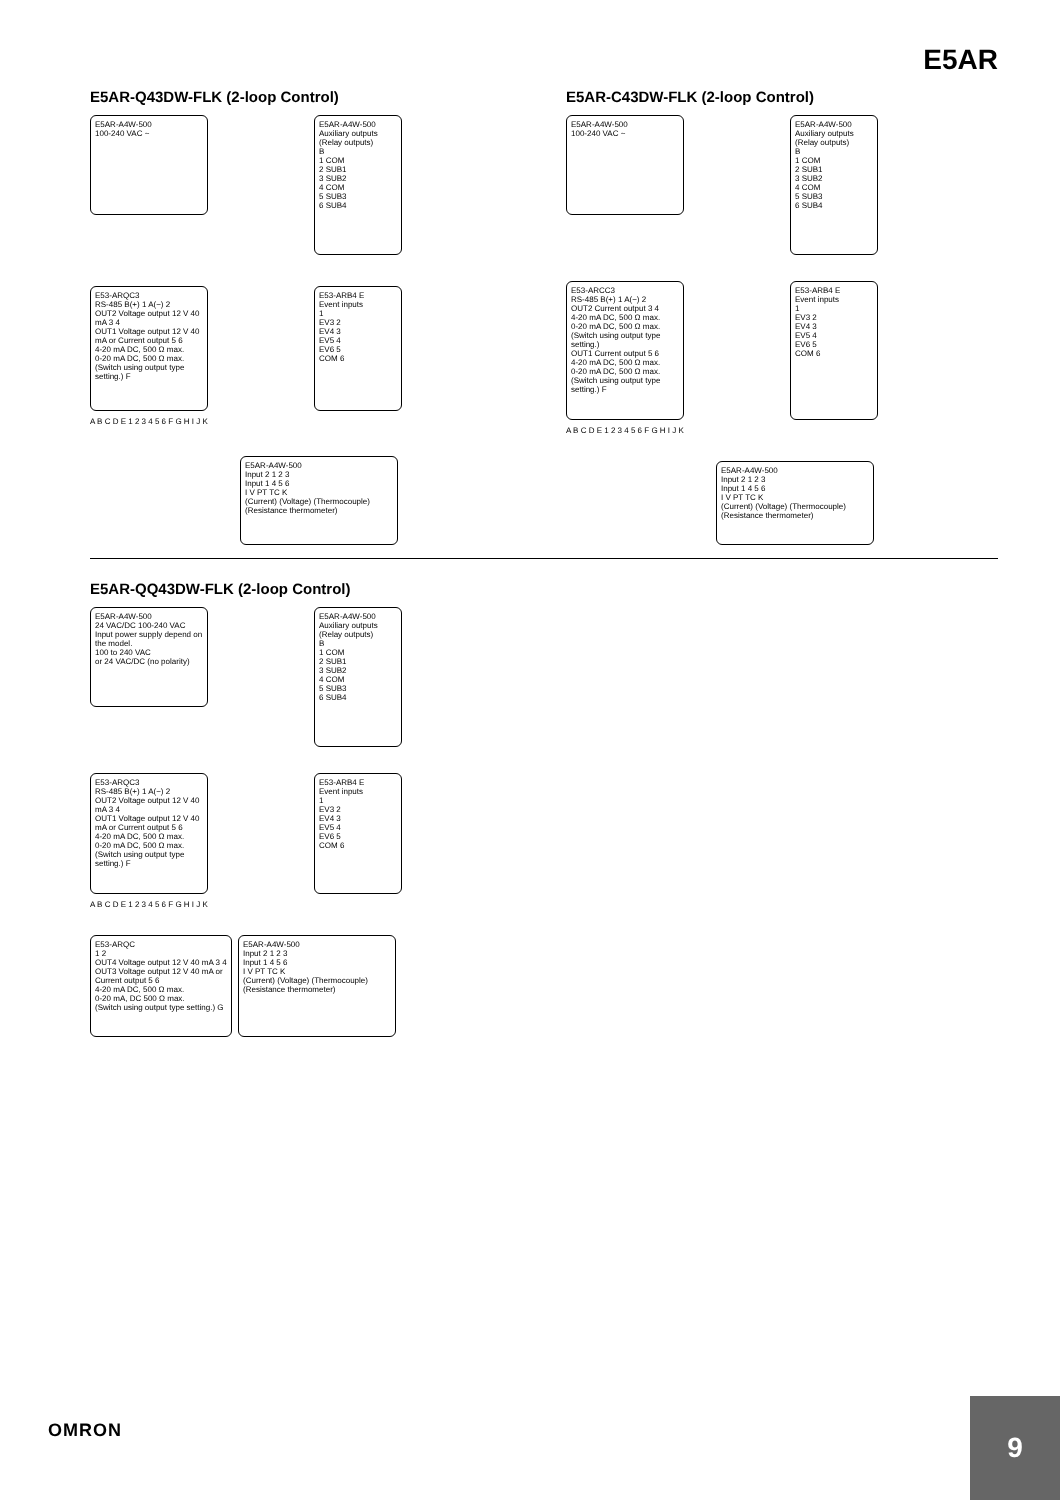E5AR
E5AR-Q43DW-FLK (2-loop Control)
E5AR-A4W-500
100-240 VAC ~
E5AR-A4W-500
Auxiliary outputs (Relay outputs)
B
1 COM
2 SUB1
3 SUB2
4 COM
5 SUB3
6 SUB4
E53-ARQC3
RS-485 B(+) 1 A(−) 2
OUT2 Voltage output 12 V 40 mA 3 4
OUT1 Voltage output 12 V 40 mA or Current output 5 6
4-20 mA DC, 500 Ω max.
0-20 mA DC, 500 Ω max.
(Switch using output type setting.) F
E53-ARB4 E
Event inputs
1
EV3 2
EV4 3
EV5 4
EV6 5
COM 6
A B C D E 1 2 3 4 5 6 F G H I J K
E5AR-A4W-500
Input 2 1 2 3
Input 1 4 5 6
I V PT TC K
(Current) (Voltage) (Thermocouple) (Resistance thermometer)
E5AR-C43DW-FLK (2-loop Control)
E5AR-A4W-500
100-240 VAC ~
E5AR-A4W-500
Auxiliary outputs (Relay outputs)
B
1 COM
2 SUB1
3 SUB2
4 COM
5 SUB3
6 SUB4
E53-ARCC3
RS-485 B(+) 1 A(−) 2
OUT2 Current output 3 4
4-20 mA DC, 500 Ω max.
0-20 mA DC, 500 Ω max.
(Switch using output type setting.)
OUT1 Current output 5 6
4-20 mA DC, 500 Ω max.
0-20 mA DC, 500 Ω max.
(Switch using output type setting.) F
E53-ARB4 E
Event inputs
1
EV3 2
EV4 3
EV5 4
EV6 5
COM 6
A B C D E 1 2 3 4 5 6 F G H I J K
E5AR-A4W-500
Input 2 1 2 3
Input 1 4 5 6
I V PT TC K
(Current) (Voltage) (Thermocouple) (Resistance thermometer)
E5AR-QQ43DW-FLK (2-loop Control)
E5AR-A4W-500
24 VAC/DC 100-240 VAC
Input power supply depend on the model.
100 to 240 VAC
or 24 VAC/DC (no polarity)
E5AR-A4W-500
Auxiliary outputs (Relay outputs)
B
1 COM
2 SUB1
3 SUB2
4 COM
5 SUB3
6 SUB4
E53-ARQC3
RS-485 B(+) 1 A(−) 2
OUT2 Voltage output 12 V 40 mA 3 4
OUT1 Voltage output 12 V 40 mA or Current output 5 6
4-20 mA DC, 500 Ω max.
0-20 mA DC, 500 Ω max.
(Switch using output type setting.) F
E53-ARB4 E
Event inputs
1
EV3 2
EV4 3
EV5 4
EV6 5
COM 6
A B C D E 1 2 3 4 5 6 F G H I J K
E53-ARQC
1 2
OUT4 Voltage output 12 V 40 mA 3 4
OUT3 Voltage output 12 V 40 mA or Current output 5 6
4-20 mA DC, 500 Ω max.
0-20 mA, DC 500 Ω max.
(Switch using output type setting.) G
E5AR-A4W-500
Input 2 1 2 3
Input 1 4 5 6
I V PT TC K
(Current) (Voltage) (Thermocouple) (Resistance thermometer)
OMRON
9